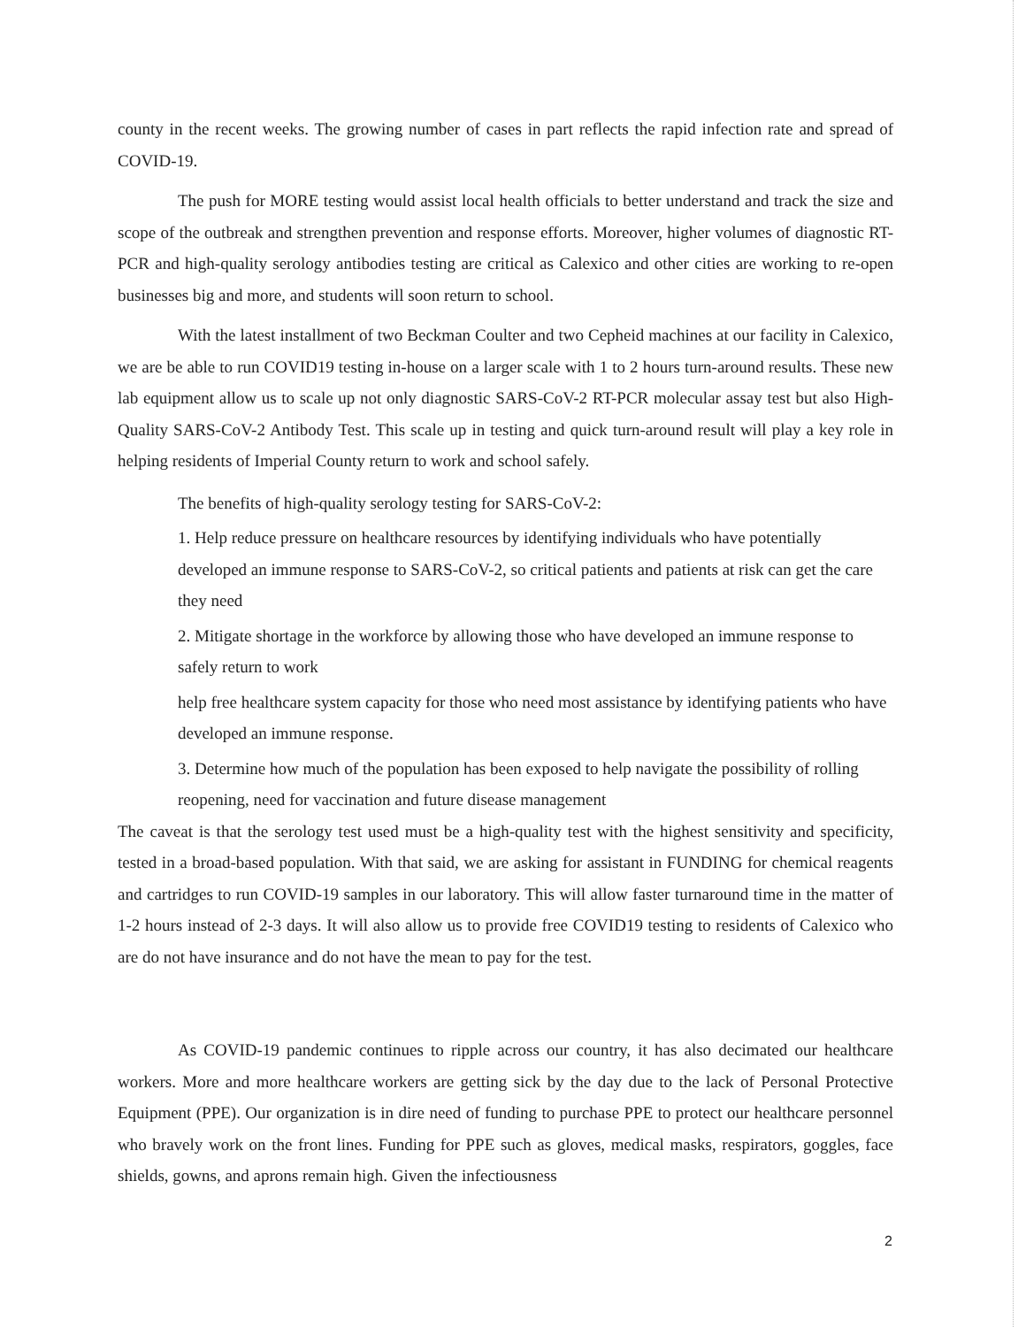county in the recent weeks. The growing number of cases in part reflects the rapid infection rate and spread of COVID-19.
The push for MORE testing would assist local health officials to better understand and track the size and scope of the outbreak and strengthen prevention and response efforts. Moreover, higher volumes of diagnostic RT-PCR and high-quality serology antibodies testing are critical as Calexico and other cities are working to re-open businesses big and more, and students will soon return to school.
With the latest installment of two Beckman Coulter and two Cepheid machines at our facility in Calexico, we are be able to run COVID19 testing in-house on a larger scale with 1 to 2 hours turn-around results. These new lab equipment allow us to scale up not only diagnostic SARS-CoV-2 RT-PCR molecular assay test but also High-Quality SARS-CoV-2 Antibody Test. This scale up in testing and quick turn-around result will play a key role in helping residents of Imperial County return to work and school safely.
The benefits of high-quality serology testing for SARS-CoV-2:
1. Help reduce pressure on healthcare resources by identifying individuals who have potentially developed an immune response to SARS-CoV-2, so critical patients and patients at risk can get the care they need
2. Mitigate shortage in the workforce by allowing those who have developed an immune response to safely return to work
help free healthcare system capacity for those who need most assistance by identifying patients who have developed an immune response.
3. Determine how much of the population has been exposed to help navigate the possibility of rolling reopening, need for vaccination and future disease management
The caveat is that the serology test used must be a high-quality test with the highest sensitivity and specificity, tested in a broad-based population. With that said, we are asking for assistant in FUNDING for chemical reagents and cartridges to run COVID-19 samples in our laboratory. This will allow faster turnaround time in the matter of 1-2 hours instead of 2-3 days. It will also allow us to provide free COVID19 testing to residents of Calexico who are do not have insurance and do not have the mean to pay for the test.
As COVID-19 pandemic continues to ripple across our country, it has also decimated our healthcare workers. More and more healthcare workers are getting sick by the day due to the lack of Personal Protective Equipment (PPE). Our organization is in dire need of funding to purchase PPE to protect our healthcare personnel who bravely work on the front lines. Funding for PPE such as gloves, medical masks, respirators, goggles, face shields, gowns, and aprons remain high. Given the infectiousness
2